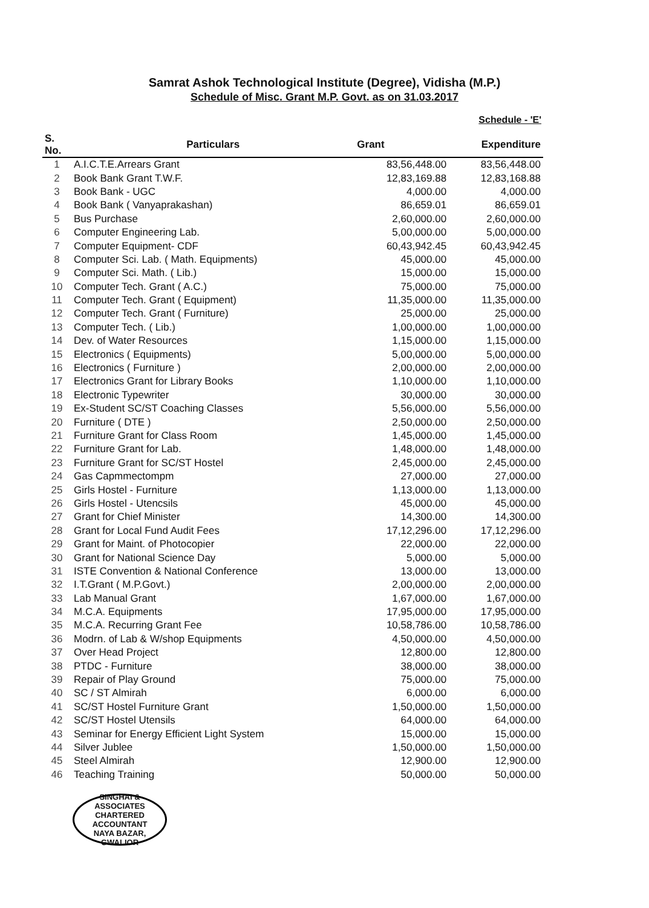Samrat Ashok Technological Institute (Degree), Vidisha (M.P.)
Schedule of Misc. Grant M.P. Govt. as on 31.03.2017
Schedule - 'E'
| S. No. | Particulars | Grant | Expenditure |
| --- | --- | --- | --- |
| 1 | A.I.C.T.E.Arrears Grant | 83,56,448.00 | 83,56,448.00 |
| 2 | Book Bank Grant T.W.F. | 12,83,169.88 | 12,83,168.88 |
| 3 | Book Bank - UGC | 4,000.00 | 4,000.00 |
| 4 | Book Bank ( Vanyaprakashan) | 86,659.01 | 86,659.01 |
| 5 | Bus Purchase | 2,60,000.00 | 2,60,000.00 |
| 6 | Computer Engineering Lab. | 5,00,000.00 | 5,00,000.00 |
| 7 | Computer Equipment- CDF | 60,43,942.45 | 60,43,942.45 |
| 8 | Computer Sci. Lab. ( Math. Equipments) | 45,000.00 | 45,000.00 |
| 9 | Computer Sci. Math. ( Lib.) | 15,000.00 | 15,000.00 |
| 10 | Computer Tech. Grant ( A.C.) | 75,000.00 | 75,000.00 |
| 11 | Computer Tech. Grant ( Equipment) | 11,35,000.00 | 11,35,000.00 |
| 12 | Computer Tech. Grant ( Furniture) | 25,000.00 | 25,000.00 |
| 13 | Computer Tech. ( Lib.) | 1,00,000.00 | 1,00,000.00 |
| 14 | Dev. of Water Resources | 1,15,000.00 | 1,15,000.00 |
| 15 | Electronics ( Equipments) | 5,00,000.00 | 5,00,000.00 |
| 16 | Electronics ( Furniture ) | 2,00,000.00 | 2,00,000.00 |
| 17 | Electronics Grant for Library Books | 1,10,000.00 | 1,10,000.00 |
| 18 | Electronic Typewriter | 30,000.00 | 30,000.00 |
| 19 | Ex-Student SC/ST Coaching Classes | 5,56,000.00 | 5,56,000.00 |
| 20 | Furniture ( DTE ) | 2,50,000.00 | 2,50,000.00 |
| 21 | Furniture Grant for Class Room | 1,45,000.00 | 1,45,000.00 |
| 22 | Furniture Grant for Lab. | 1,48,000.00 | 1,48,000.00 |
| 23 | Furniture Grant for SC/ST Hostel | 2,45,000.00 | 2,45,000.00 |
| 24 | Gas Capmmectompm | 27,000.00 | 27,000.00 |
| 25 | Girls Hostel - Furniture | 1,13,000.00 | 1,13,000.00 |
| 26 | Girls Hostel - Utencsils | 45,000.00 | 45,000.00 |
| 27 | Grant for Chief Minister | 14,300.00 | 14,300.00 |
| 28 | Grant for Local Fund Audit Fees | 17,12,296.00 | 17,12,296.00 |
| 29 | Grant for Maint. of Photocopier | 22,000.00 | 22,000.00 |
| 30 | Grant for National Science Day | 5,000.00 | 5,000.00 |
| 31 | ISTE Convention & National Conference | 13,000.00 | 13,000.00 |
| 32 | I.T.Grant ( M.P.Govt.) | 2,00,000.00 | 2,00,000.00 |
| 33 | Lab Manual Grant | 1,67,000.00 | 1,67,000.00 |
| 34 | M.C.A. Equipments | 17,95,000.00 | 17,95,000.00 |
| 35 | M.C.A. Recurring Grant Fee | 10,58,786.00 | 10,58,786.00 |
| 36 | Modrn. of Lab & W/shop Equipments | 4,50,000.00 | 4,50,000.00 |
| 37 | Over Head Project | 12,800.00 | 12,800.00 |
| 38 | PTDC - Furniture | 38,000.00 | 38,000.00 |
| 39 | Repair of Play Ground | 75,000.00 | 75,000.00 |
| 40 | SC / ST Almirah | 6,000.00 | 6,000.00 |
| 41 | SC/ST Hostel Furniture Grant | 1,50,000.00 | 1,50,000.00 |
| 42 | SC/ST Hostel Utensils | 64,000.00 | 64,000.00 |
| 43 | Seminar for Energy Efficient Light System | 15,000.00 | 15,000.00 |
| 44 | Silver Jublee | 1,50,000.00 | 1,50,000.00 |
| 45 | Steel Almirah | 12,900.00 | 12,900.00 |
| 46 | Teaching Training | 50,000.00 | 50,000.00 |
SINGHAI & ASSOCIATES
CHARTERED ACCOUNTANT
NAYA BAZAR, GWALIOR